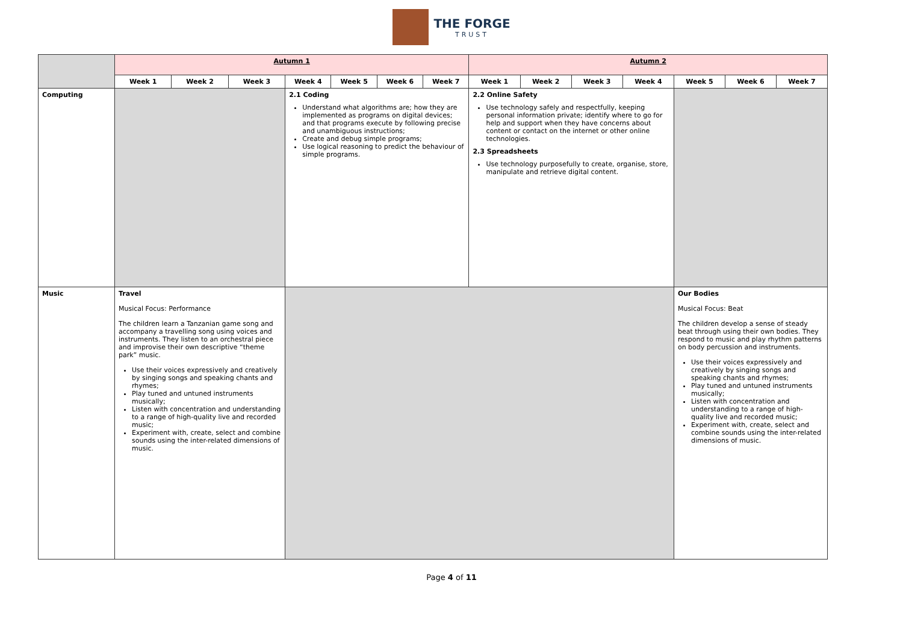THE FORGE
TRUST
| | Autumn 1 | | | | | | | Autumn 2 | | | | | | |
| | Week 1 | Week 2 | Week 3 | Week 4 | Week 5 | Week 6 | Week 7 | Week 1 | Week 2 | Week 3 | Week 4 | Week 5 | Week 6 | Week 7 |
| Computing | | | | 2.1 Coding Understand what algorithms are; how they are implemented as programs on digital devices; and that programs execute by following precise and unambiguous instructions; Create and debug simple programs; Use logical reasoning to predict the behaviour of simple programs. | | | | 2.2 Online Safety Use technology safely and respectfully, keeping personal information private; identify where to go for help and support when they have concerns about content or contact on the internet or other online technologies. 2.3 Spreadsheets Use technology purposefully to create, organise, store, manipulate and retrieve digital content. | | | | | | |
| Music | Travel Musical Focus: Performance The children learn a Tanzanian game song and accompany a travelling song using voices and instruments. They listen to an orchestral piece and improvise their own descriptive “theme park” music. Use their voices expressively and creatively by singing songs and speaking chants and rhymes; Play tuned and untuned instruments musically; Listen with concentration and understanding to a range of high-quality live and recorded music; Experiment with, create, select and combine sounds using the inter-related dimensions of music. | | | | | | | | | | | Our Bodies Musical Focus: Beat The children develop a sense of steady beat through using their own bodies. They respond to music and play rhythm patterns on body percussion and instruments. Use their voices expressively and creatively by singing songs and speaking chants and rhymes; Play tuned and untuned instruments musically; Listen with concentration and understanding to a range of high-quality live and recorded music; Experiment with, create, select and combine sounds using the inter-related dimensions of music. | | |
Page 4 of 11